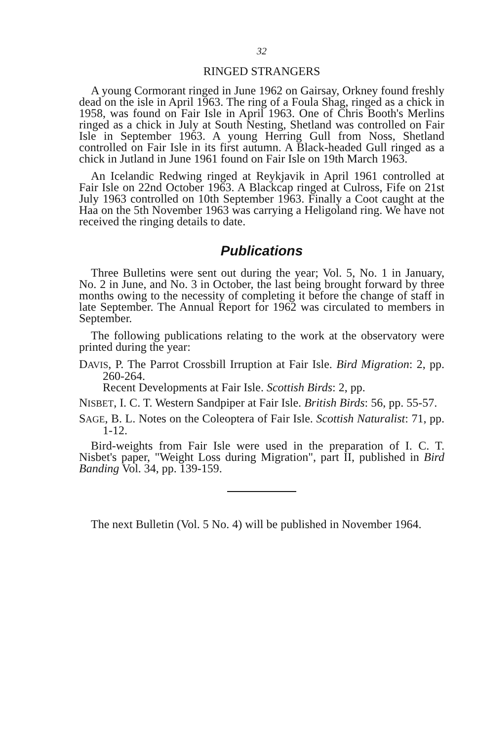32
RINGED STRANGERS
A young Cormorant ringed in June 1962 on Gairsay, Orkney found freshly dead on the isle in April 1963. The ring of a Foula Shag, ringed as a chick in 1958, was found on Fair Isle in April 1963. One of Chris Booth's Merlins ringed as a chick in July at South Nesting, Shetland was controlled on Fair Isle in September 1963. A young Herring Gull from Noss, Shetland controlled on Fair Isle in its first autumn. A Black-headed Gull ringed as a chick in Jutland in June 1961 found on Fair Isle on 19th March 1963.
An Icelandic Redwing ringed at Reykjavik in April 1961 controlled at Fair Isle on 22nd October 1963. A Blackcap ringed at Culross, Fife on 21st July 1963 controlled on 10th September 1963. Finally a Coot caught at the Haa on the 5th November 1963 was carrying a Heligoland ring. We have not received the ringing details to date.
Publications
Three Bulletins were sent out during the year; Vol. 5, No. 1 in January, No. 2 in June, and No. 3 in October, the last being brought forward by three months owing to the necessity of completing it before the change of staff in late September. The Annual Report for 1962 was circulated to members in September.
The following publications relating to the work at the observatory were printed during the year:
DAVIS, P. The Parrot Crossbill Irruption at Fair Isle. Bird Migration: 2, pp. 260-264.
Recent Developments at Fair Isle. Scottish Birds: 2, pp.
NISBET, I. C. T. Western Sandpiper at Fair Isle. British Birds: 56, pp. 55-57.
SAGE, B. L. Notes on the Coleoptera of Fair Isle. Scottish Naturalist: 71, pp. 1-12.
Bird-weights from Fair Isle were used in the preparation of I. C. T. Nisbet's paper, "Weight Loss during Migration", part II, published in Bird Banding Vol. 34, pp. 139-159.
The next Bulletin (Vol. 5 No. 4) will be published in November 1964.